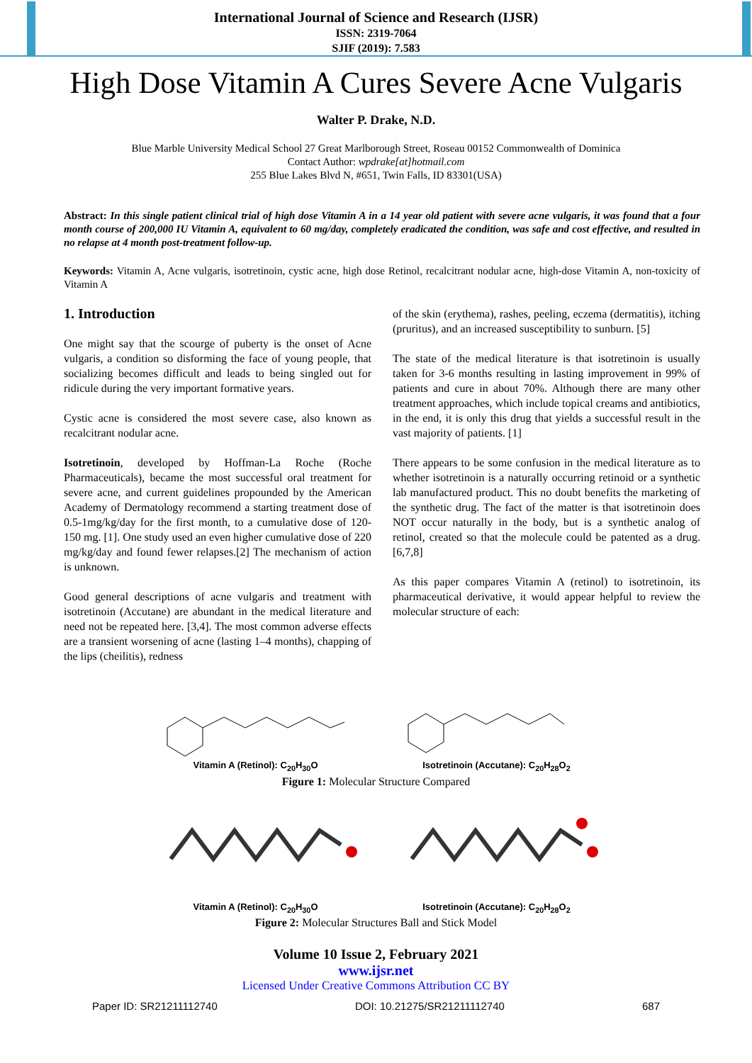International Journal of Science and Research (IJSR)
ISSN: 2319-7064
SJIF (2019): 7.583
High Dose Vitamin A Cures Severe Acne Vulgaris
Walter P. Drake, N.D.
Blue Marble University Medical School 27 Great Marlborough Street, Roseau 00152 Commonwealth of Dominica
Contact Author: wpdrake[at]hotmail.com
255 Blue Lakes Blvd N, #651, Twin Falls, ID 83301(USA)
Abstract: In this single patient clinical trial of high dose Vitamin A in a 14 year old patient with severe acne vulgaris, it was found that a four month course of 200,000 IU Vitamin A, equivalent to 60 mg/day, completely eradicated the condition, was safe and cost effective, and resulted in no relapse at 4 month post-treatment follow-up.
Keywords: Vitamin A, Acne vulgaris, isotretinoin, cystic acne, high dose Retinol, recalcitrant nodular acne, high-dose Vitamin A, non-toxicity of Vitamin A
1. Introduction
One might say that the scourge of puberty is the onset of Acne vulgaris, a condition so disforming the face of young people, that socializing becomes difficult and leads to being singled out for ridicule during the very important formative years.
Cystic acne is considered the most severe case, also known as recalcitrant nodular acne.
Isotretinoin, developed by Hoffman-La Roche (Roche Pharmaceuticals), became the most successful oral treatment for severe acne, and current guidelines propounded by the American Academy of Dermatology recommend a starting treatment dose of 0.5-1mg/kg/day for the first month, to a cumulative dose of 120-150 mg. [1]. One study used an even higher cumulative dose of 220 mg/kg/day and found fewer relapses.[2] The mechanism of action is unknown.
Good general descriptions of acne vulgaris and treatment with isotretinoin (Accutane) are abundant in the medical literature and need not be repeated here. [3,4]. The most common adverse effects are a transient worsening of acne (lasting 1–4 months), chapping of the lips (cheilitis), redness
of the skin (erythema), rashes, peeling, eczema (dermatitis), itching (pruritus), and an increased susceptibility to sunburn. [5]
The state of the medical literature is that isotretinoin is usually taken for 3-6 months resulting in lasting improvement in 99% of patients and cure in about 70%. Although there are many other treatment approaches, which include topical creams and antibiotics, in the end, it is only this drug that yields a successful result in the vast majority of patients. [1]
There appears to be some confusion in the medical literature as to whether isotretinoin is a naturally occurring retinoid or a synthetic lab manufactured product. This no doubt benefits the marketing of the synthetic drug. The fact of the matter is that isotretinoin does NOT occur naturally in the body, but is a synthetic analog of retinol, created so that the molecule could be patented as a drug. [6,7,8]
As this paper compares Vitamin A (retinol) to isotretinoin, its pharmaceutical derivative, it would appear helpful to review the molecular structure of each:
Vitamin A (Retinol): C<sub>20</sub>H<sub>30</sub>O Isotretinoin (Accutane): C<sub>20</sub>H<sub>28</sub>O<sub>2</sub>
Figure 1: Molecular Structure Compared
Vitamin A (Retinol): C<sub>20</sub>H<sub>30</sub>O Isotretinoin (Accutane): C<sub>20</sub>H<sub>28</sub>O<sub>2</sub>
Figure 2: Molecular Structures Ball and Stick Model
Volume 10 Issue 2, February 2021
www.ijsr.net
Licensed Under Creative Commons Attribution CC BY
Paper ID: SR21211112740 DOI: 10.21275/SR21211112740 687